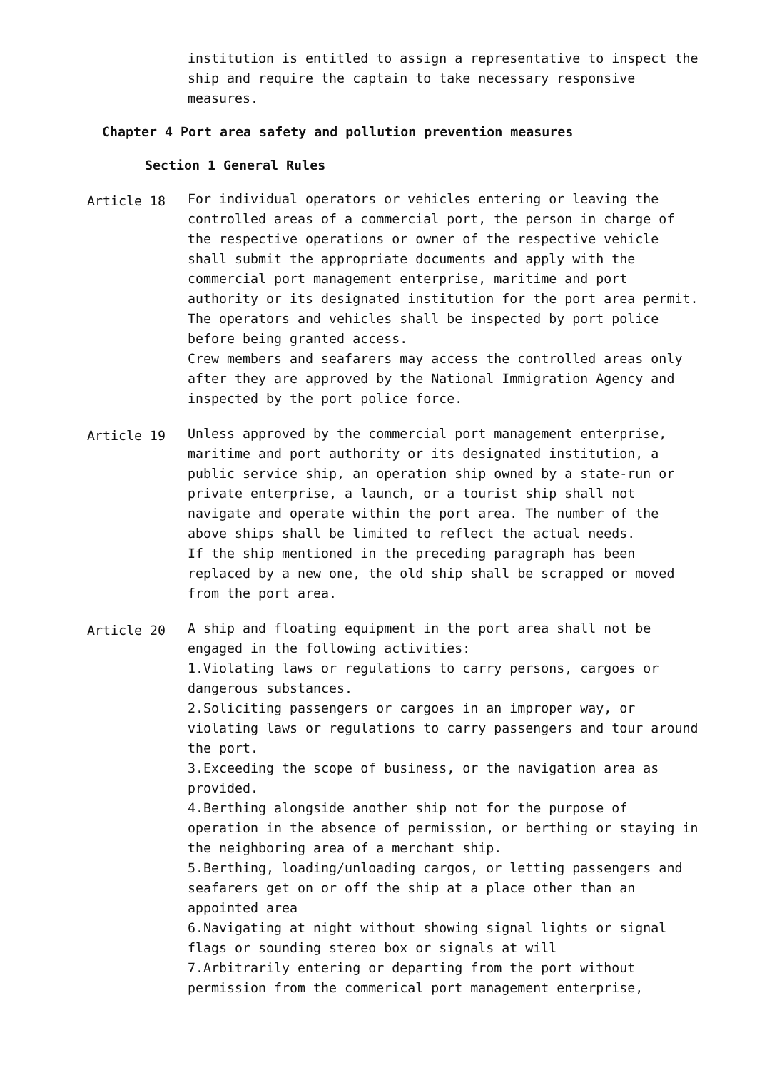institution is entitled to assign a representative to inspect the ship and require the captain to take necessary responsive measures.
Chapter 4 Port area safety and pollution prevention measures
Section 1 General Rules
Article 18
For individual operators or vehicles entering or leaving the controlled areas of a commercial port, the person in charge of the respective operations or owner of the respective vehicle shall submit the appropriate documents and apply with the commercial port management enterprise, maritime and port authority or its designated institution for the port area permit. The operators and vehicles shall be inspected by port police before being granted access.
Crew members and seafarers may access the controlled areas only after they are approved by the National Immigration Agency and inspected by the port police force.
Article 19
Unless approved by the commercial port management enterprise, maritime and port authority or its designated institution, a public service ship, an operation ship owned by a state-run or private enterprise, a launch, or a tourist ship shall not navigate and operate within the port area. The number of the above ships shall be limited to reflect the actual needs.
If the ship mentioned in the preceding paragraph has been replaced by a new one, the old ship shall be scrapped or moved from the port area.
Article 20
A ship and floating equipment in the port area shall not be engaged in the following activities:
1.Violating laws or regulations to carry persons, cargoes or dangerous substances.
2.Soliciting passengers or cargoes in an improper way, or violating laws or regulations to carry passengers and tour around the port.
3.Exceeding the scope of business, or the navigation area as provided.
4.Berthing alongside another ship not for the purpose of operation in the absence of permission, or berthing or staying in the neighboring area of a merchant ship.
5.Berthing, loading/unloading cargos, or letting passengers and seafarers get on or off the ship at a place other than an appointed area
6.Navigating at night without showing signal lights or signal flags or sounding stereo box or signals at will
7.Arbitrarily entering or departing from the port without permission from the commerical port management enterprise,